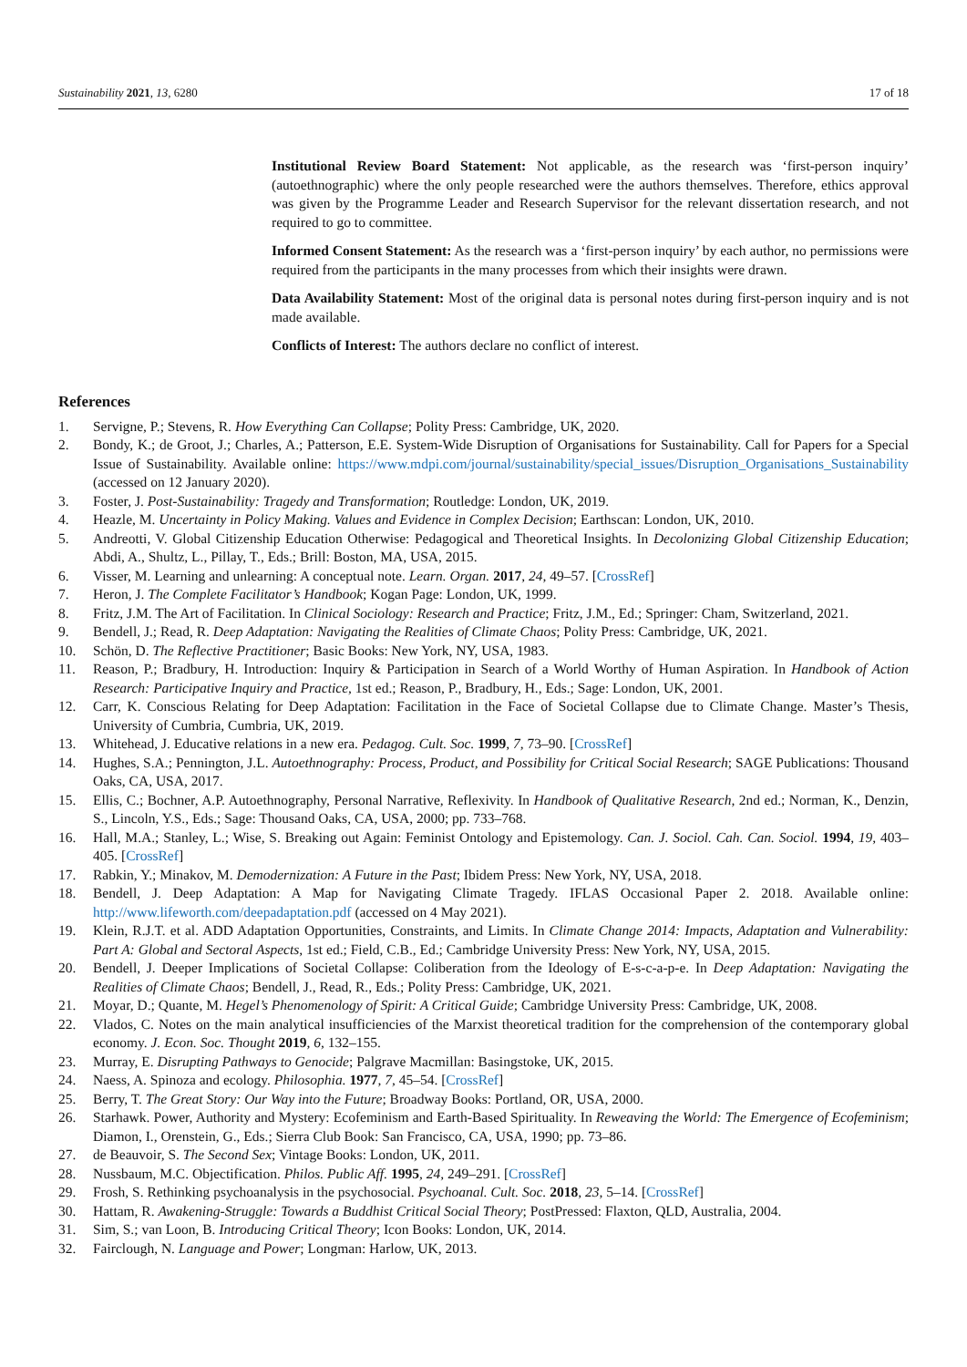Sustainability 2021, 13, 6280 17 of 18
Institutional Review Board Statement: Not applicable, as the research was ‘first-person inquiry’ (autoethnographic) where the only people researched were the authors themselves. Therefore, ethics approval was given by the Programme Leader and Research Supervisor for the relevant dissertation research, and not required to go to committee.
Informed Consent Statement: As the research was a ‘first-person inquiry’ by each author, no permissions were required from the participants in the many processes from which their insights were drawn.
Data Availability Statement: Most of the original data is personal notes during first-person inquiry and is not made available.
Conflicts of Interest: The authors declare no conflict of interest.
References
1. Servigne, P.; Stevens, R. How Everything Can Collapse; Polity Press: Cambridge, UK, 2020.
2. Bondy, K.; de Groot, J.; Charles, A.; Patterson, E.E. System-Wide Disruption of Organisations for Sustainability. Call for Papers for a Special Issue of Sustainability. Available online: https://www.mdpi.com/journal/sustainability/special_issues/Disruption_Organisations_Sustainability (accessed on 12 January 2020).
3. Foster, J. Post-Sustainability: Tragedy and Transformation; Routledge: London, UK, 2019.
4. Heazle, M. Uncertainty in Policy Making. Values and Evidence in Complex Decision; Earthscan: London, UK, 2010.
5. Andreotti, V. Global Citizenship Education Otherwise: Pedagogical and Theoretical Insights. In Decolonizing Global Citizenship Education; Abdi, A., Shultz, L., Pillay, T., Eds.; Brill: Boston, MA, USA, 2015.
6. Visser, M. Learning and unlearning: A conceptual note. Learn. Organ. 2017, 24, 49–57. [CrossRef]
7. Heron, J. The Complete Facilitator’s Handbook; Kogan Page: London, UK, 1999.
8. Fritz, J.M. The Art of Facilitation. In Clinical Sociology: Research and Practice; Fritz, J.M., Ed.; Springer: Cham, Switzerland, 2021.
9. Bendell, J.; Read, R. Deep Adaptation: Navigating the Realities of Climate Chaos; Polity Press: Cambridge, UK, 2021.
10. Schön, D. The Reflective Practitioner; Basic Books: New York, NY, USA, 1983.
11. Reason, P.; Bradbury, H. Introduction: Inquiry & Participation in Search of a World Worthy of Human Aspiration. In Handbook of Action Research: Participative Inquiry and Practice, 1st ed.; Reason, P., Bradbury, H., Eds.; Sage: London, UK, 2001.
12. Carr, K. Conscious Relating for Deep Adaptation: Facilitation in the Face of Societal Collapse due to Climate Change. Master’s Thesis, University of Cumbria, Cumbria, UK, 2019.
13. Whitehead, J. Educative relations in a new era. Pedagog. Cult. Soc. 1999, 7, 73–90. [CrossRef]
14. Hughes, S.A.; Pennington, J.L. Autoethnography: Process, Product, and Possibility for Critical Social Research; SAGE Publications: Thousand Oaks, CA, USA, 2017.
15. Ellis, C.; Bochner, A.P. Autoethnography, Personal Narrative, Reflexivity. In Handbook of Qualitative Research, 2nd ed.; Norman, K., Denzin, S., Lincoln, Y.S., Eds.; Sage: Thousand Oaks, CA, USA, 2000; pp. 733–768.
16. Hall, M.A.; Stanley, L.; Wise, S. Breaking out Again: Feminist Ontology and Epistemology. Can. J. Sociol. Cah. Can. Sociol. 1994, 19, 403–405. [CrossRef]
17. Rabkin, Y.; Minakov, M. Demodernization: A Future in the Past; Ibidem Press: New York, NY, USA, 2018.
18. Bendell, J. Deep Adaptation: A Map for Navigating Climate Tragedy. IFLAS Occasional Paper 2. 2018. Available online: http://www.lifeworth.com/deepadaptation.pdf (accessed on 4 May 2021).
19. Klein, R.J.T. et al. ADD Adaptation Opportunities, Constraints, and Limits. In Climate Change 2014: Impacts, Adaptation and Vulnerability: Part A: Global and Sectoral Aspects, 1st ed.; Field, C.B., Ed.; Cambridge University Press: New York, NY, USA, 2015.
20. Bendell, J. Deeper Implications of Societal Collapse: Coliberation from the Ideology of E-s-c-a-p-e. In Deep Adaptation: Navigating the Realities of Climate Chaos; Bendell, J., Read, R., Eds.; Polity Press: Cambridge, UK, 2021.
21. Moyar, D.; Quante, M. Hegel’s Phenomenology of Spirit: A Critical Guide; Cambridge University Press: Cambridge, UK, 2008.
22. Vlados, C. Notes on the main analytical insufficiencies of the Marxist theoretical tradition for the comprehension of the contemporary global economy. J. Econ. Soc. Thought 2019, 6, 132–155.
23. Murray, E. Disrupting Pathways to Genocide; Palgrave Macmillan: Basingstoke, UK, 2015.
24. Naess, A. Spinoza and ecology. Philosophia. 1977, 7, 45–54. [CrossRef]
25. Berry, T. The Great Story: Our Way into the Future; Broadway Books: Portland, OR, USA, 2000.
26. Starhawk. Power, Authority and Mystery: Ecofeminism and Earth-Based Spirituality. In Reweaving the World: The Emergence of Ecofeminism; Diamon, I., Orenstein, G., Eds.; Sierra Club Book: San Francisco, CA, USA, 1990; pp. 73–86.
27. de Beauvoir, S. The Second Sex; Vintage Books: London, UK, 2011.
28. Nussbaum, M.C. Objectification. Philos. Public Aff. 1995, 24, 249–291. [CrossRef]
29. Frosh, S. Rethinking psychoanalysis in the psychosocial. Psychoanal. Cult. Soc. 2018, 23, 5–14. [CrossRef]
30. Hattam, R. Awakening-Struggle: Towards a Buddhist Critical Social Theory; PostPressed: Flaxton, QLD, Australia, 2004.
31. Sim, S.; van Loon, B. Introducing Critical Theory; Icon Books: London, UK, 2014.
32. Fairclough, N. Language and Power; Longman: Harlow, UK, 2013.